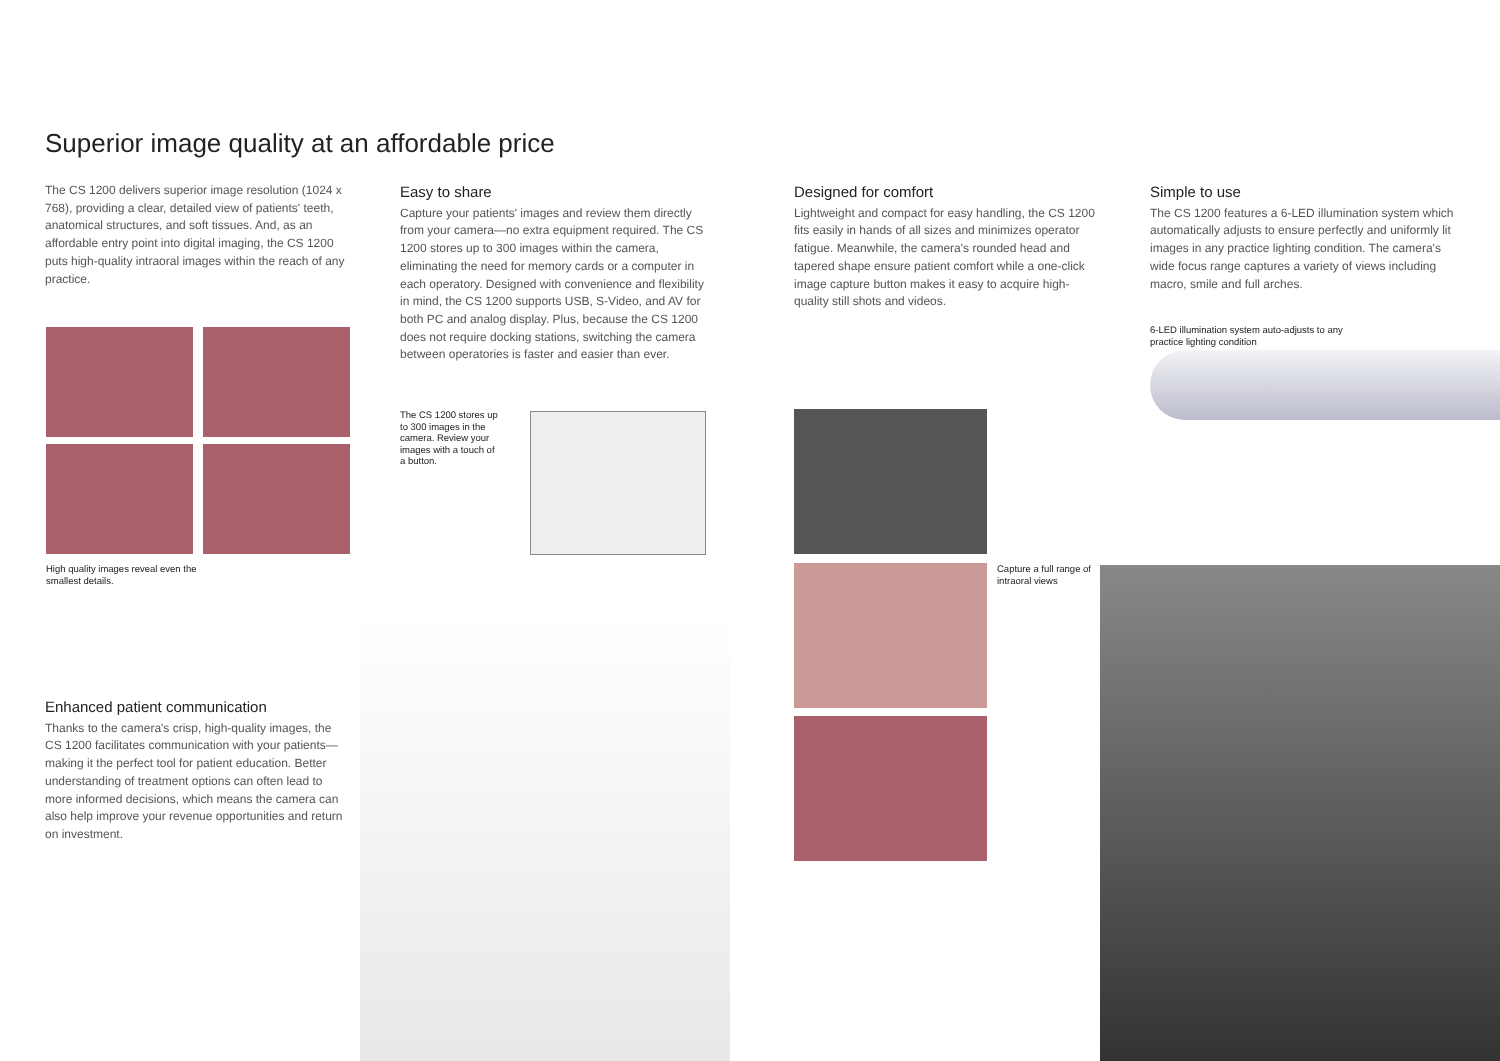Superior image quality at an affordable price
The CS 1200 delivers superior image resolution (1024 x 768), providing a clear, detailed view of patients' teeth, anatomical structures, and soft tissues. And, as an affordable entry point into digital imaging, the CS 1200 puts high-quality intraoral images within the reach of any practice.
Easy to share
Capture your patients' images and review them directly from your camera—no extra equipment required. The CS 1200 stores up to 300 images within the camera, eliminating the need for memory cards or a computer in each operatory. Designed with convenience and flexibility in mind, the CS 1200 supports USB, S-Video, and AV for both PC and analog display. Plus, because the CS 1200 does not require docking stations, switching the camera between operatories is faster and easier than ever.
Designed for comfort
Lightweight and compact for easy handling, the CS 1200 fits easily in hands of all sizes and minimizes operator fatigue. Meanwhile, the camera's rounded head and tapered shape ensure patient comfort while a one-click image capture button makes it easy to acquire high-quality still shots and videos.
Simple to use
The CS 1200 features a 6-LED illumination system which automatically adjusts to ensure perfectly and uniformly lit images in any practice lighting condition. The camera's wide focus range captures a variety of views including macro, smile and full arches.
6-LED illumination system auto-adjusts to any practice lighting condition
High quality images reveal even the smallest details.
The CS 1200 stores up to 300 images in the camera. Review your images with a touch of a button.
Capture a full range of intraoral views
Enhanced patient communication
Thanks to the camera's crisp, high-quality images, the CS 1200 facilitates communication with your patients—making it the perfect tool for patient education. Better understanding of treatment options can often lead to more informed decisions, which means the camera can also help improve your revenue opportunities and return on investment.